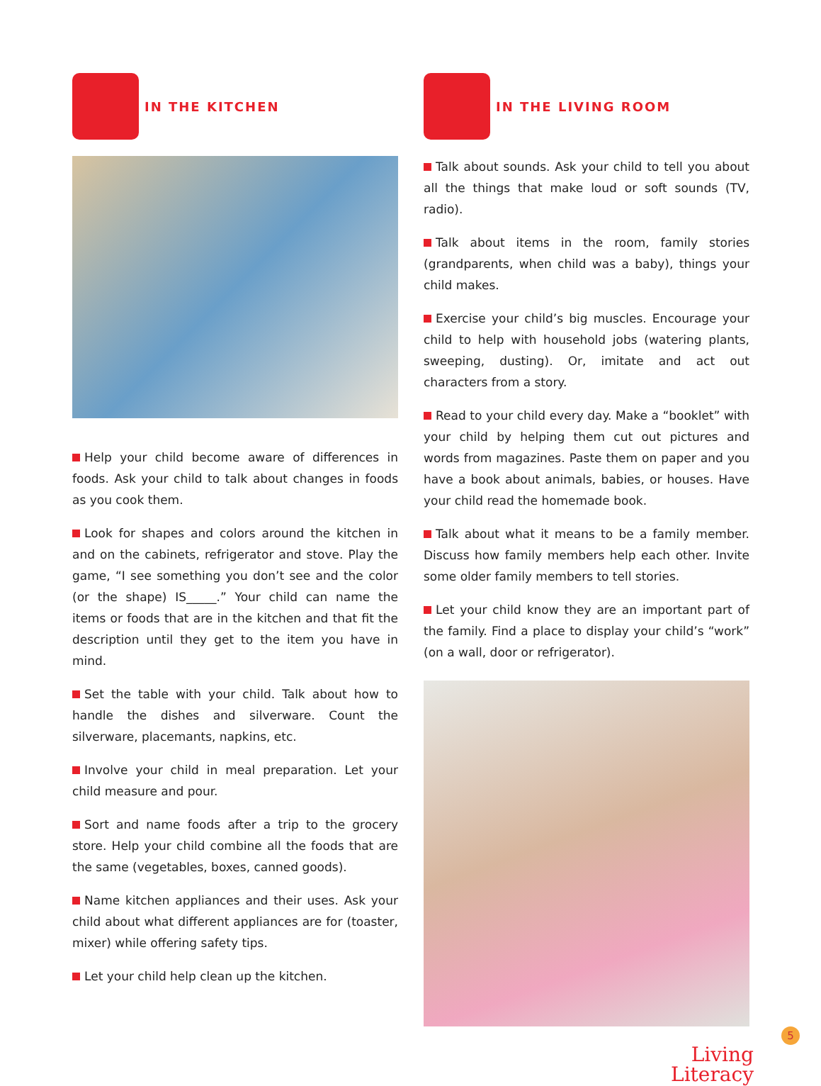IN THE KITCHEN
Help your child become aware of differences in foods. Ask your child to talk about changes in foods as you cook them.
Look for shapes and colors around the kitchen in and on the cabinets, refrigerator and stove. Play the game, “I see something you don’t see and the color (or the shape) IS_____.” Your child can name the items or foods that are in the kitchen and that fit the description until they get to the item you have in mind.
Set the table with your child. Talk about how to handle the dishes and silverware. Count the silverware, place­mants, napkins, etc.
Involve your child in meal preparation. Let your child measure and pour.
Sort and name foods after a trip to the grocery store. Help your child combine all the foods that are the same (vegetables, boxes, canned goods).
Name kitchen appliances and their uses. Ask your child about what different appliances are for (toaster, mixer) while offering safety tips.
Let your child help clean up the kitchen.
IN THE LIVING ROOM
Talk about sounds. Ask your child to tell you about all the things that make loud or soft sounds (TV, radio).
Talk about items in the room, family stories (grandpar­ents, when child was a baby), things your child makes.
Exercise your child’s big muscles. Encourage your child to help with household jobs (watering plants, sweeping, dusting). Or, imitate and act out characters from a story.
Read to your child every day. Make a “booklet” with your child by helping them cut out pictures and words from magazines. Paste them on paper and you have a book about animals, babies, or houses. Have your child read the homemade book.
Talk about what it means to be a family member. Dis­cuss how family members help each other. Invite some older family members to tell stories.
Let your child know they are an important part of the family. Find a place to display your child’s “work” (on a wall, door or refrigerator).
5
Living
Literacy